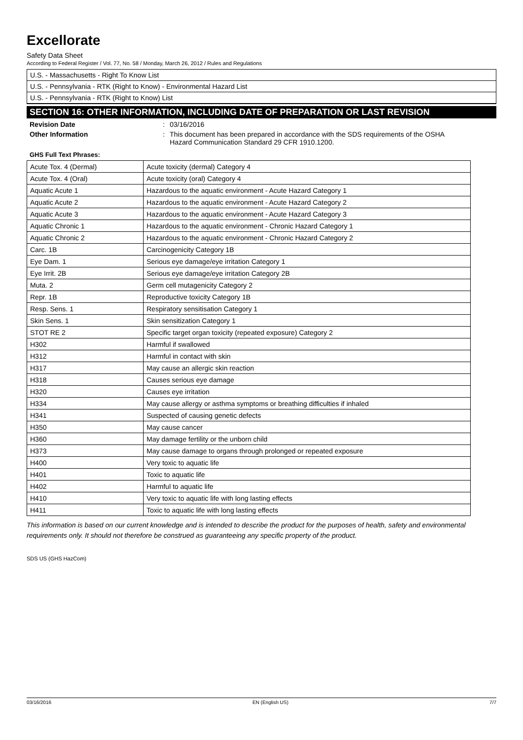Excellorate
Safety Data Sheet
According to Federal Register / Vol. 77, No. 58 / Monday, March 26, 2012 / Rules and Regulations
U.S. - Massachusetts - Right To Know List
U.S. - Pennsylvania - RTK (Right to Know) - Environmental Hazard List
U.S. - Pennsylvania - RTK (Right to Know) List
SECTION 16: OTHER INFORMATION, INCLUDING DATE OF PREPARATION OR LAST REVISION
Revision Date : 03/16/2016
Other Information : This document has been prepared in accordance with the SDS requirements of the OSHA Hazard Communication Standard 29 CFR 1910.1200.
GHS Full Text Phrases:
| Acute Tox. 4 (Dermal) | Acute toxicity (dermal) Category 4 |
| Acute Tox. 4 (Oral) | Acute toxicity (oral) Category 4 |
| Aquatic Acute 1 | Hazardous to the aquatic environment - Acute Hazard Category 1 |
| Aquatic Acute 2 | Hazardous to the aquatic environment - Acute Hazard Category 2 |
| Aquatic Acute 3 | Hazardous to the aquatic environment - Acute Hazard Category 3 |
| Aquatic Chronic 1 | Hazardous to the aquatic environment - Chronic Hazard Category 1 |
| Aquatic Chronic 2 | Hazardous to the aquatic environment - Chronic Hazard Category 2 |
| Carc. 1B | Carcinogenicity Category 1B |
| Eye Dam. 1 | Serious eye damage/eye irritation Category 1 |
| Eye Irrit. 2B | Serious eye damage/eye irritation Category 2B |
| Muta. 2 | Germ cell mutagenicity Category 2 |
| Repr. 1B | Reproductive toxicity Category 1B |
| Resp. Sens. 1 | Respiratory sensitisation Category 1 |
| Skin Sens. 1 | Skin sensitization Category 1 |
| STOT RE 2 | Specific target organ toxicity (repeated exposure) Category 2 |
| H302 | Harmful if swallowed |
| H312 | Harmful in contact with skin |
| H317 | May cause an allergic skin reaction |
| H318 | Causes serious eye damage |
| H320 | Causes eye irritation |
| H334 | May cause allergy or asthma symptoms or breathing difficulties if inhaled |
| H341 | Suspected of causing genetic defects |
| H350 | May cause cancer |
| H360 | May damage fertility or the unborn child |
| H373 | May cause damage to organs through prolonged or repeated exposure |
| H400 | Very toxic to aquatic life |
| H401 | Toxic to aquatic life |
| H402 | Harmful to aquatic life |
| H410 | Very toxic to aquatic life with long lasting effects |
| H411 | Toxic to aquatic life with long lasting effects |
This information is based on our current knowledge and is intended to describe the product for the purposes of health, safety and environmental requirements only. It should not therefore be construed as guaranteeing any specific property of the product.
SDS US (GHS HazCom)
03/16/2016 EN (English US) 7/7